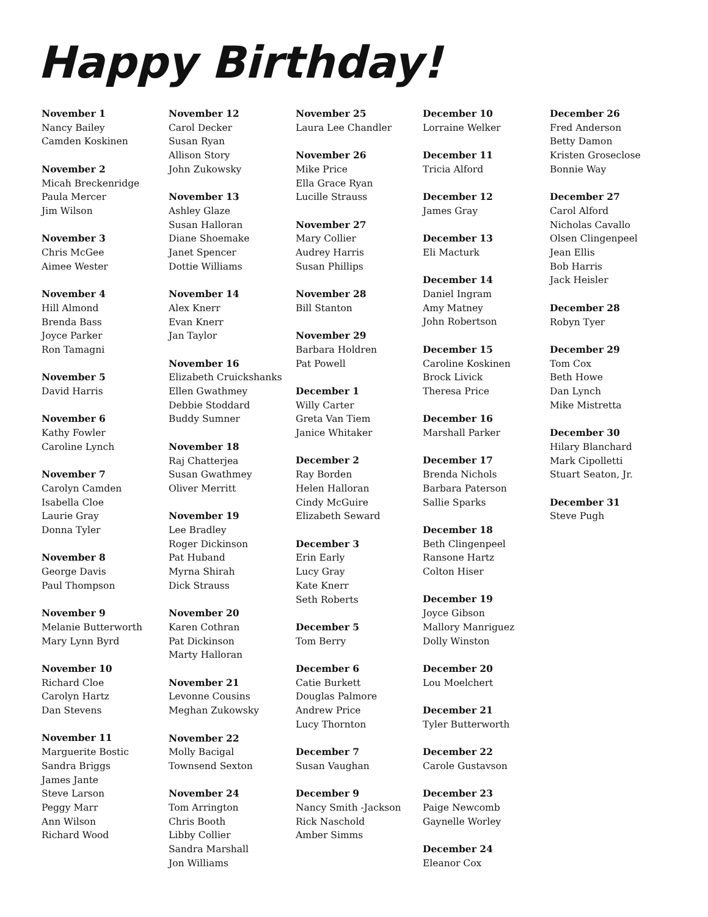Happy Birthday!
November 1
Nancy Bailey
Camden Koskinen
November 2
Micah Breckenridge
Paula Mercer
Jim Wilson
November 3
Chris McGee
Aimee Wester
November 4
Hill Almond
Brenda Bass
Joyce Parker
Ron Tamagni
November 5
David Harris
November 6
Kathy Fowler
Caroline Lynch
November 7
Carolyn Camden
Isabella Cloe
Laurie Gray
Donna Tyler
November 8
George Davis
Paul Thompson
November 9
Melanie Butterworth
Mary Lynn Byrd
November 10
Richard Cloe
Carolyn Hartz
Dan Stevens
November 11
Marguerite Bostic
Sandra Briggs
James Jante
Steve Larson
Peggy Marr
Ann Wilson
Richard Wood
November 12
Carol Decker
Susan Ryan
Allison Story
John Zukowsky
November 13
Ashley Glaze
Susan Halloran
Diane Shoemake
Janet Spencer
Dottie Williams
November 14
Alex Knerr
Evan Knerr
Jan Taylor
November 16
Elizabeth Cruickshanks
Ellen Gwathmey
Debbie Stoddard
Buddy Sumner
November 18
Raj Chatterjea
Susan Gwathmey
Oliver Merritt
November 19
Lee Bradley
Roger Dickinson
Pat Huband
Myrna Shirah
Dick Strauss
November 20
Karen Cothran
Pat Dickinson
Marty Halloran
November 21
Levonne Cousins
Meghan Zukowsky
November 22
Molly Bacigal
Townsend Sexton
November 24
Tom Arrington
Chris Booth
Libby Collier
Sandra Marshall
Jon Williams
November 25
Laura Lee Chandler
November 26
Mike Price
Ella Grace Ryan
Lucille Strauss
November 27
Mary Collier
Audrey Harris
Susan Phillips
November 28
Bill Stanton
November 29
Barbara Holdren
Pat Powell
December 1
Willy Carter
Greta Van Tiem
Janice Whitaker
December 2
Ray Borden
Helen Halloran
Cindy McGuire
Elizabeth Seward
December 3
Erin Early
Lucy Gray
Kate Knerr
Seth Roberts
December 5
Tom Berry
December 6
Catie Burkett
Douglas Palmore
Andrew Price
Lucy Thornton
December 7
Susan Vaughan
December 9
Nancy Smith -Jackson
Rick Naschold
Amber Simms
December 10
Lorraine Welker
December 11
Tricia Alford
December 12
James Gray
December 13
Eli Macturk
December 14
Daniel Ingram
Amy Matney
John Robertson
December 15
Caroline Koskinen
Brock Livick
Theresa Price
December 16
Marshall Parker
December 17
Brenda Nichols
Barbara Paterson
Sallie Sparks
December 18
Beth Clingenpeel
Ransone Hartz
Colton Hiser
December 19
Joyce Gibson
Mallory Manriguez
Dolly Winston
December 20
Lou Moelchert
December 21
Tyler Butterworth
December 22
Carole Gustavson
December 23
Paige Newcomb
Gaynelle Worley
December 24
Eleanor Cox
December 26
Fred Anderson
Betty Damon
Kristen Groseclose
Bonnie Way
December 27
Carol Alford
Nicholas Cavallo
Olsen Clingenpeel
Jean Ellis
Bob Harris
Jack Heisler
December 28
Robyn Tyer
December 29
Tom Cox
Beth Howe
Dan Lynch
Mike Mistretta
December 30
Hilary Blanchard
Mark Cipolletti
Stuart Seaton, Jr.
December 31
Steve Pugh